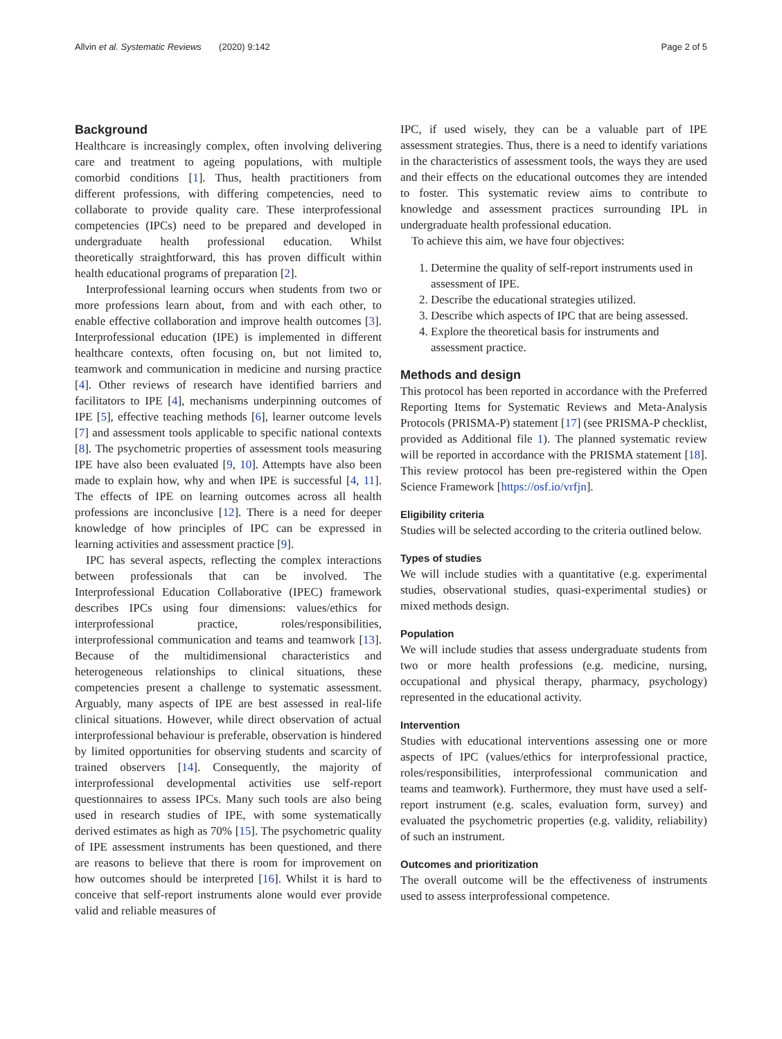Allvin et al. Systematic Reviews (2020) 9:142 Page 2 of 5
Background
Healthcare is increasingly complex, often involving delivering care and treatment to ageing populations, with multiple comorbid conditions [1]. Thus, health practitioners from different professions, with differing competencies, need to collaborate to provide quality care. These interprofessional competencies (IPCs) need to be prepared and developed in undergraduate health professional education. Whilst theoretically straightforward, this has proven difficult within health educational programs of preparation [2].
Interprofessional learning occurs when students from two or more professions learn about, from and with each other, to enable effective collaboration and improve health outcomes [3]. Interprofessional education (IPE) is implemented in different healthcare contexts, often focusing on, but not limited to, teamwork and communication in medicine and nursing practice [4]. Other reviews of research have identified barriers and facilitators to IPE [4], mechanisms underpinning outcomes of IPE [5], effective teaching methods [6], learner outcome levels [7] and assessment tools applicable to specific national contexts [8]. The psychometric properties of assessment tools measuring IPE have also been evaluated [9, 10]. Attempts have also been made to explain how, why and when IPE is successful [4, 11]. The effects of IPE on learning outcomes across all health professions are inconclusive [12]. There is a need for deeper knowledge of how principles of IPC can be expressed in learning activities and assessment practice [9].
IPC has several aspects, reflecting the complex interactions between professionals that can be involved. The Interprofessional Education Collaborative (IPEC) framework describes IPCs using four dimensions: values/ethics for interprofessional practice, roles/responsibilities, interprofessional communication and teams and teamwork [13]. Because of the multidimensional characteristics and heterogeneous relationships to clinical situations, these competencies present a challenge to systematic assessment. Arguably, many aspects of IPE are best assessed in real-life clinical situations. However, while direct observation of actual interprofessional behaviour is preferable, observation is hindered by limited opportunities for observing students and scarcity of trained observers [14]. Consequently, the majority of interprofessional developmental activities use self-report questionnaires to assess IPCs. Many such tools are also being used in research studies of IPE, with some systematically derived estimates as high as 70% [15]. The psychometric quality of IPE assessment instruments has been questioned, and there are reasons to believe that there is room for improvement on how outcomes should be interpreted [16]. Whilst it is hard to conceive that self-report instruments alone would ever provide valid and reliable measures of
IPC, if used wisely, they can be a valuable part of IPE assessment strategies. Thus, there is a need to identify variations in the characteristics of assessment tools, the ways they are used and their effects on the educational outcomes they are intended to foster. This systematic review aims to contribute to knowledge and assessment practices surrounding IPL in undergraduate health professional education.
To achieve this aim, we have four objectives:
1. Determine the quality of self-report instruments used in assessment of IPE.
2. Describe the educational strategies utilized.
3. Describe which aspects of IPC that are being assessed.
4. Explore the theoretical basis for instruments and assessment practice.
Methods and design
This protocol has been reported in accordance with the Preferred Reporting Items for Systematic Reviews and Meta-Analysis Protocols (PRISMA-P) statement [17] (see PRISMA-P checklist, provided as Additional file 1). The planned systematic review will be reported in accordance with the PRISMA statement [18]. This review protocol has been pre-registered within the Open Science Framework [https://osf.io/vrfjn].
Eligibility criteria
Studies will be selected according to the criteria outlined below.
Types of studies
We will include studies with a quantitative (e.g. experimental studies, observational studies, quasi-experimental studies) or mixed methods design.
Population
We will include studies that assess undergraduate students from two or more health professions (e.g. medicine, nursing, occupational and physical therapy, pharmacy, psychology) represented in the educational activity.
Intervention
Studies with educational interventions assessing one or more aspects of IPC (values/ethics for interprofessional practice, roles/responsibilities, interprofessional communication and teams and teamwork). Furthermore, they must have used a self-report instrument (e.g. scales, evaluation form, survey) and evaluated the psychometric properties (e.g. validity, reliability) of such an instrument.
Outcomes and prioritization
The overall outcome will be the effectiveness of instruments used to assess interprofessional competence.